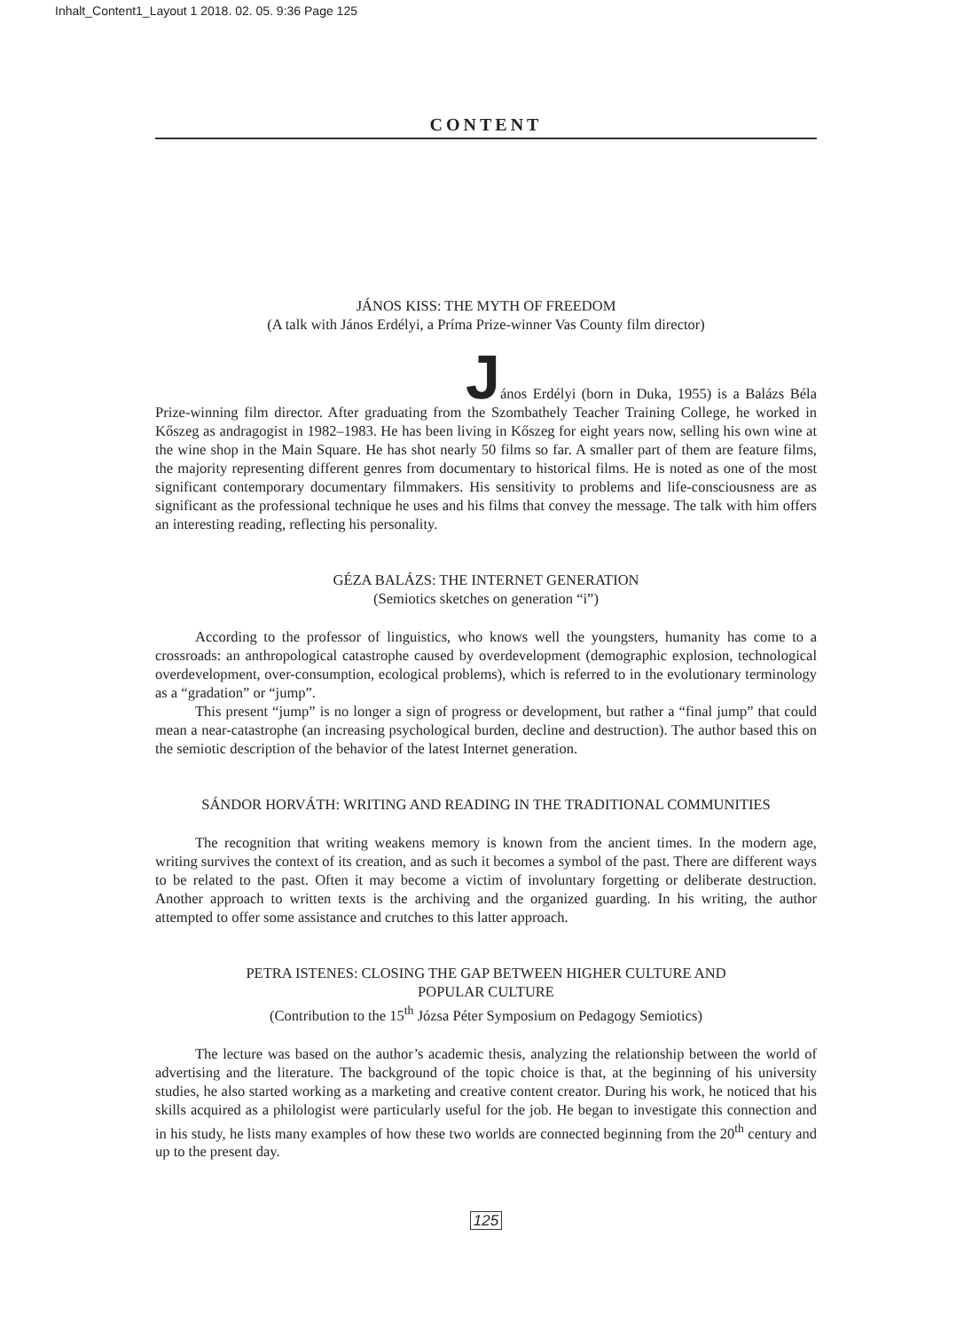Inhalt_Content1_Layout 1 2018. 02. 05. 9:36 Page 125
CONTENT
JÁNOS KISS: THE MYTH OF FREEDOM
(A talk with János Erdélyi, a Príma Prize-winner Vas County film director)
János Erdélyi (born in Duka, 1955) is a Balázs Béla Prize-winning film director. After graduating from the Szombathely Teacher Training College, he worked in Kőszeg as andragogist in 1982–1983. He has been living in Kőszeg for eight years now, selling his own wine at the wine shop in the Main Square. He has shot nearly 50 films so far. A smaller part of them are feature films, the majority representing different genres from documentary to historical films. He is noted as one of the most significant contemporary documentary filmmakers. His sensitivity to problems and life-consciousness are as significant as the professional technique he uses and his films that convey the message. The talk with him offers an interesting reading, reflecting his personality.
GÉZA BALÁZS: THE INTERNET GENERATION
(Semiotics sketches on generation “i”)
According to the professor of linguistics, who knows well the youngsters, humanity has come to a crossroads: an anthropological catastrophe caused by overdevelopment (demographic explosion, technological overdevelopment, over-consumption, ecological problems), which is referred to in the evolutionary terminology as a “gradation” or “jump”.
This present “jump” is no longer a sign of progress or development, but rather a “final jump” that could mean a near-catastrophe (an increasing psychological burden, decline and destruction). The author based this on the semiotic description of the behavior of the latest Internet generation.
SÁNDOR HORVÁTH: WRITING AND READING IN THE TRADITIONAL COMMUNITIES
The recognition that writing weakens memory is known from the ancient times. In the modern age, writing survives the context of its creation, and as such it becomes a symbol of the past. There are different ways to be related to the past. Often it may become a victim of involuntary forgetting or deliberate destruction. Another approach to written texts is the archiving and the organized guarding. In his writing, the author attempted to offer some assistance and crutches to this latter approach.
PETRA ISTENES: CLOSING THE GAP BETWEEN HIGHER CULTURE AND
POPULAR CULTURE
(Contribution to the 15<sup>th</sup> Józsa Péter Symposium on Pedagogy Semiotics)
The lecture was based on the author’s academic thesis, analyzing the relationship between the world of advertising and the literature. The background of the topic choice is that, at the beginning of his university studies, he also started working as a marketing and creative content creator. During his work, he noticed that his skills acquired as a philologist were particularly useful for the job. He began to investigate this connection and in his study, he lists many examples of how these two worlds are connected beginning from the 20<sup>th</sup> century and up to the present day.
125